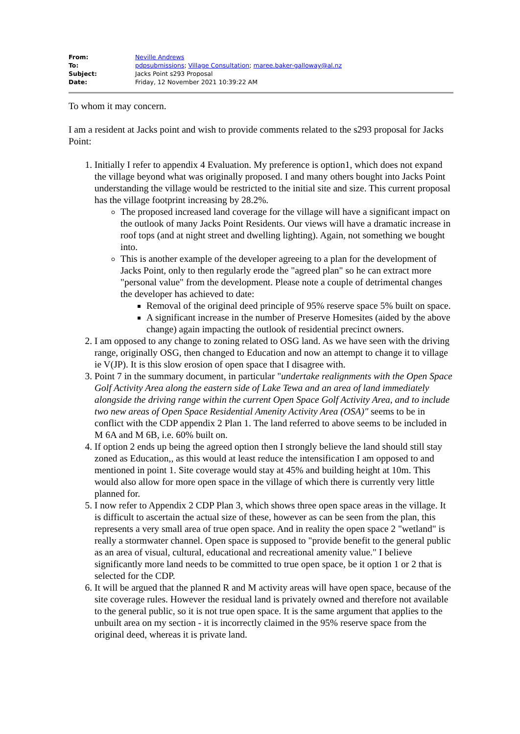| From: | Neville Andrews |
| To: | pdpsubmissions ; Village Consultation ; maree.baker-galloway@al.nz |
| Subject: | Jacks Point s293 Proposal |
| Date: | Friday, 12 November 2021 10:39:22 AM |
To whom it may concern.
I am a resident at Jacks point and wish to provide comments related to the s293 proposal for Jacks Point:
1. Initially I refer to appendix 4 Evaluation. My preference is option1, which does not expand the village beyond what was originally proposed. I and many others bought into Jacks Point understanding the village would be restricted to the initial site and size. This current proposal has the village footprint increasing by 28.2%.
The proposed increased land coverage for the village will have a significant impact on the outlook of many Jacks Point Residents. Our views will have a dramatic increase in roof tops (and at night street and dwelling lighting). Again, not something we bought into.
This is another example of the developer agreeing to a plan for the development of Jacks Point, only to then regularly erode the "agreed plan" so he can extract more "personal value" from the development. Please note a couple of detrimental changes the developer has achieved to date:
Removal of the original deed principle of 95% reserve space 5% built on space.
A significant increase in the number of Preserve Homesites (aided by the above change) again impacting the outlook of residential precinct owners.
2. I am opposed to any change to zoning related to OSG land. As we have seen with the driving range, originally OSG, then changed to Education and now an attempt to change it to village ie V(JP). It is this slow erosion of open space that I disagree with.
3. Point 7 in the summary document, in particular "undertake realignments with the Open Space Golf Activity Area along the eastern side of Lake Tewa and an area of land immediately alongside the driving range within the current Open Space Golf Activity Area, and to include two new areas of Open Space Residential Amenity Activity Area (OSA)" seems to be in conflict with the CDP appendix 2 Plan 1. The land referred to above seems to be included in M 6A and M 6B, i.e. 60% built on.
4. If option 2 ends up being the agreed option then I strongly believe the land should still stay zoned as Education,, as this would at least reduce the intensification I am opposed to and mentioned in point 1. Site coverage would stay at 45% and building height at 10m. This would also allow for more open space in the village of which there is currently very little planned for.
5. I now refer to Appendix 2 CDP Plan 3, which shows three open space areas in the village. It is difficult to ascertain the actual size of these, however as can be seen from the plan, this represents a very small area of true open space. And in reality the open space 2 "wetland" is really a stormwater channel. Open space is supposed to "provide benefit to the general public as an area of visual, cultural, educational and recreational amenity value." I believe significantly more land needs to be committed to true open space, be it option 1 or 2 that is selected for the CDP.
6. It will be argued that the planned R and M activity areas will have open space, because of the site coverage rules. However the residual land is privately owned and therefore not available to the general public, so it is not true open space. It is the same argument that applies to the unbuilt area on my section - it is incorrectly claimed in the 95% reserve space from the original deed, whereas it is private land.